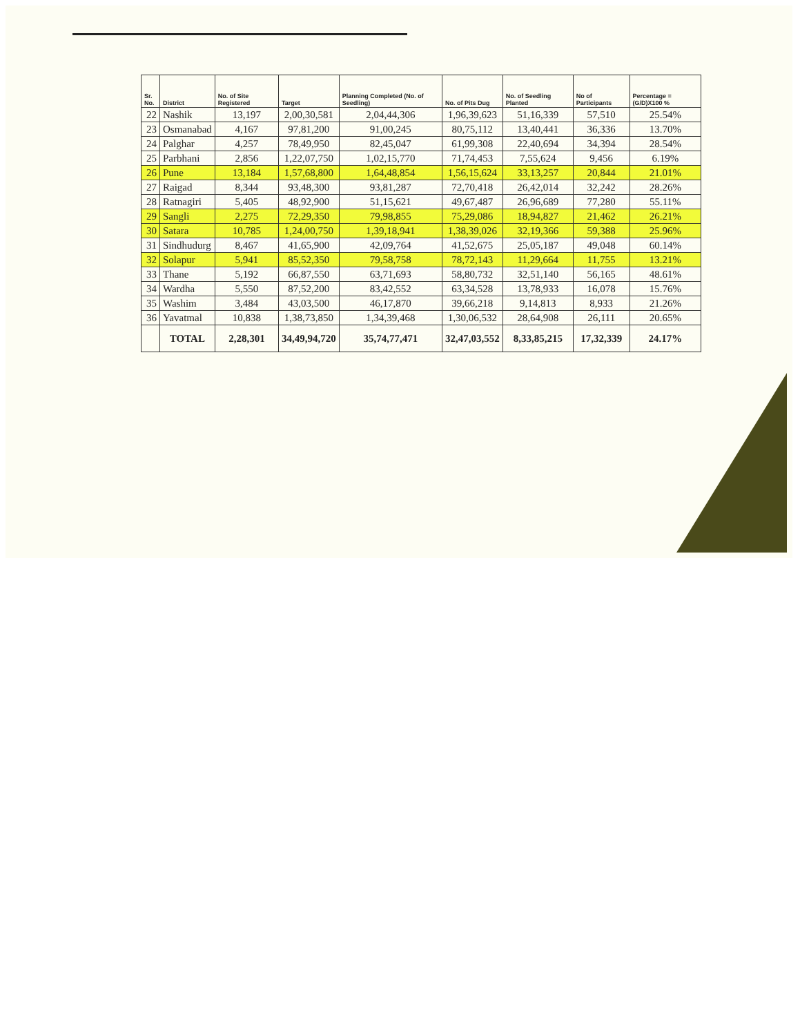| Sr. No. | District | No. of Site Registered | Target | Planning Completed (No. of Seedling) | No. of Pits Dug | No. of Seedling Planted | No of Participants | Percentage =(G/D)X100 % |
| --- | --- | --- | --- | --- | --- | --- | --- | --- |
| 22 | Nashik | 13,197 | 2,00,30,581 | 2,04,44,306 | 1,96,39,623 | 51,16,339 | 57,510 | 25.54% |
| 23 | Osmanabad | 4,167 | 97,81,200 | 91,00,245 | 80,75,112 | 13,40,441 | 36,336 | 13.70% |
| 24 | Palghar | 4,257 | 78,49,950 | 82,45,047 | 61,99,308 | 22,40,694 | 34,394 | 28.54% |
| 25 | Parbhani | 2,856 | 1,22,07,750 | 1,02,15,770 | 71,74,453 | 7,55,624 | 9,456 | 6.19% |
| 26 | Pune | 13,184 | 1,57,68,800 | 1,64,48,854 | 1,56,15,624 | 33,13,257 | 20,844 | 21.01% |
| 27 | Raigad | 8,344 | 93,48,300 | 93,81,287 | 72,70,418 | 26,42,014 | 32,242 | 28.26% |
| 28 | Ratnagiri | 5,405 | 48,92,900 | 51,15,621 | 49,67,487 | 26,96,689 | 77,280 | 55.11% |
| 29 | Sangli | 2,275 | 72,29,350 | 79,98,855 | 75,29,086 | 18,94,827 | 21,462 | 26.21% |
| 30 | Satara | 10,785 | 1,24,00,750 | 1,39,18,941 | 1,38,39,026 | 32,19,366 | 59,388 | 25.96% |
| 31 | Sindhudurg | 8,467 | 41,65,900 | 42,09,764 | 41,52,675 | 25,05,187 | 49,048 | 60.14% |
| 32 | Solapur | 5,941 | 85,52,350 | 79,58,758 | 78,72,143 | 11,29,664 | 11,755 | 13.21% |
| 33 | Thane | 5,192 | 66,87,550 | 63,71,693 | 58,80,732 | 32,51,140 | 56,165 | 48.61% |
| 34 | Wardha | 5,550 | 87,52,200 | 83,42,552 | 63,34,528 | 13,78,933 | 16,078 | 15.76% |
| 35 | Washim | 3,484 | 43,03,500 | 46,17,870 | 39,66,218 | 9,14,813 | 8,933 | 21.26% |
| 36 | Yavatmal | 10,838 | 1,38,73,850 | 1,34,39,468 | 1,30,06,532 | 28,64,908 | 26,111 | 20.65% |
| | TOTAL | 2,28,301 | 34,49,94,720 | 35,74,77,471 | 32,47,03,552 | 8,33,85,215 | 17,32,339 | 24.17% |